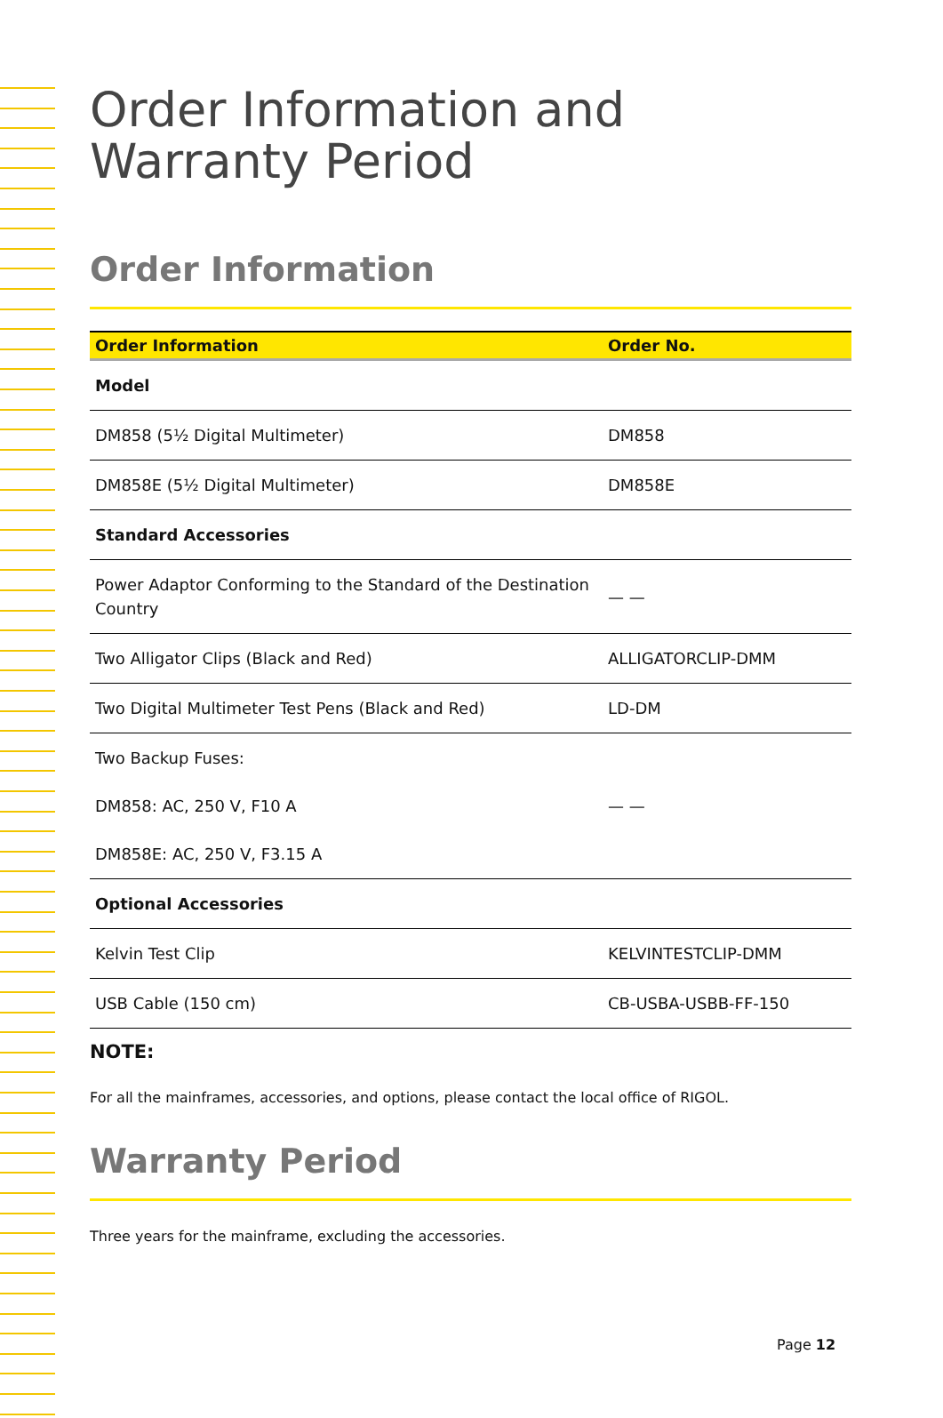Order Information and Warranty Period
Order Information
| Order Information | Order No. |
| --- | --- |
| Model | |
| DM858 (5½ Digital Multimeter) | DM858 |
| DM858E (5½ Digital Multimeter) | DM858E |
| Standard Accessories | |
| Power Adaptor Conforming to the Standard of the Destination Country | — — |
| Two Alligator Clips (Black and Red) | ALLIGATORCLIP-DMM |
| Two Digital Multimeter Test Pens (Black and Red) | LD-DM |
| Two Backup Fuses: DM858: AC, 250 V, F10 A DM858E: AC, 250 V, F3.15 A | — — |
| Optional Accessories | |
| Kelvin Test Clip | KELVINTESTCLIP-DMM |
| USB Cable (150 cm) | CB-USBA-USBB-FF-150 |
NOTE:
For all the mainframes, accessories, and options, please contact the local office of RIGOL.
Warranty Period
Three years for the mainframe, excluding the accessories.
Page 12